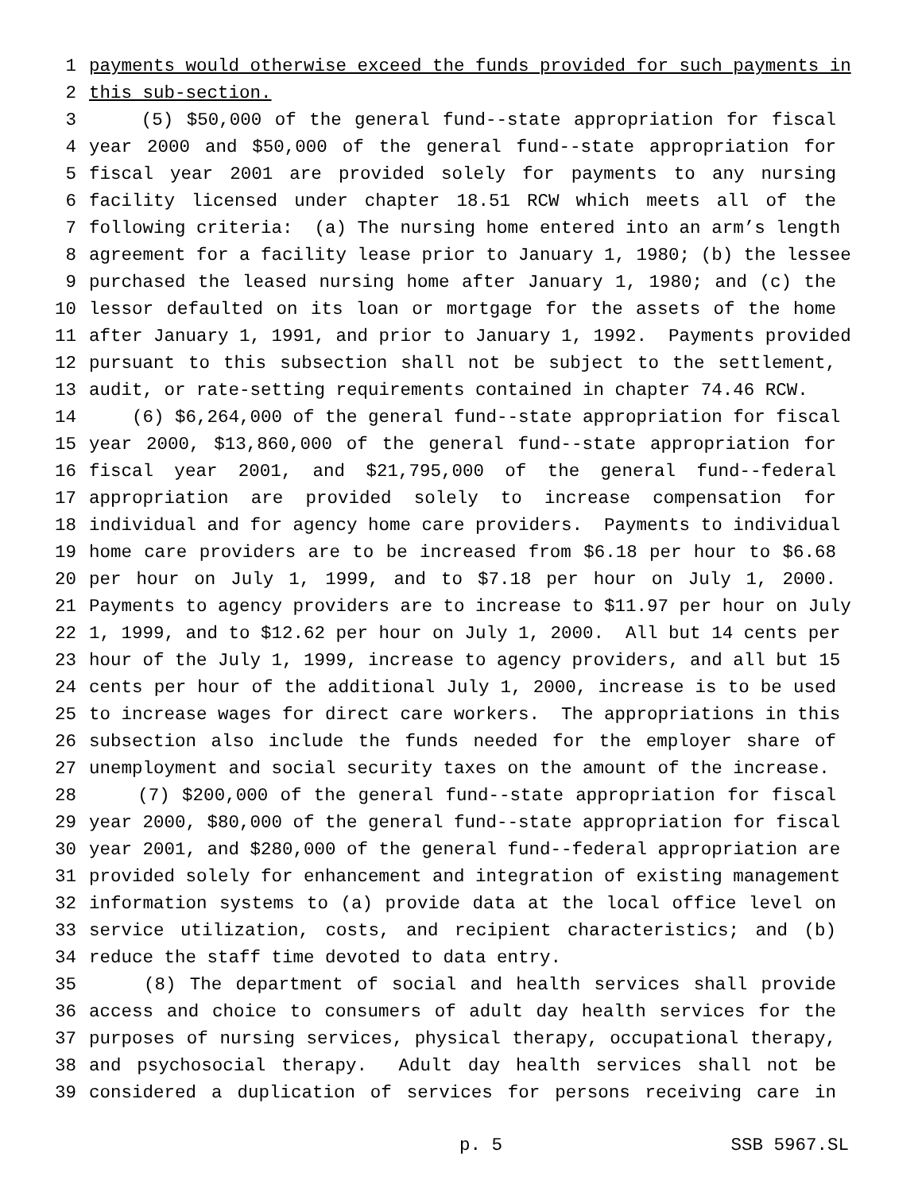1 payments would otherwise exceed the funds provided for such payments in
2 this sub-section.
3 (5) $50,000 of the general fund--state appropriation for fiscal
4 year 2000 and $50,000 of the general fund--state appropriation for
5 fiscal year 2001 are provided solely for payments to any nursing
6 facility licensed under chapter 18.51 RCW which meets all of the
7 following criteria: (a) The nursing home entered into an arm’s length
8 agreement for a facility lease prior to January 1, 1980; (b) the lessee
9 purchased the leased nursing home after January 1, 1980; and (c) the
10 lessor defaulted on its loan or mortgage for the assets of the home
11 after January 1, 1991, and prior to January 1, 1992. Payments provided
12 pursuant to this subsection shall not be subject to the settlement,
13 audit, or rate-setting requirements contained in chapter 74.46 RCW.
14 (6) $6,264,000 of the general fund--state appropriation for fiscal
15 year 2000, $13,860,000 of the general fund--state appropriation for
16 fiscal year 2001, and $21,795,000 of the general fund--federal
17 appropriation are provided solely to increase compensation for
18 individual and for agency home care providers. Payments to individual
19 home care providers are to be increased from $6.18 per hour to $6.68
20 per hour on July 1, 1999, and to $7.18 per hour on July 1, 2000.
21 Payments to agency providers are to increase to $11.97 per hour on July
22 1, 1999, and to $12.62 per hour on July 1, 2000. All but 14 cents per
23 hour of the July 1, 1999, increase to agency providers, and all but 15
24 cents per hour of the additional July 1, 2000, increase is to be used
25 to increase wages for direct care workers. The appropriations in this
26 subsection also include the funds needed for the employer share of
27 unemployment and social security taxes on the amount of the increase.
28 (7) $200,000 of the general fund--state appropriation for fiscal
29 year 2000, $80,000 of the general fund--state appropriation for fiscal
30 year 2001, and $280,000 of the general fund--federal appropriation are
31 provided solely for enhancement and integration of existing management
32 information systems to (a) provide data at the local office level on
33 service utilization, costs, and recipient characteristics; and (b)
34 reduce the staff time devoted to data entry.
35 (8) The department of social and health services shall provide
36 access and choice to consumers of adult day health services for the
37 purposes of nursing services, physical therapy, occupational therapy,
38 and psychosocial therapy. Adult day health services shall not be
39 considered a duplication of services for persons receiving care in
p. 5 SSB 5967.SL